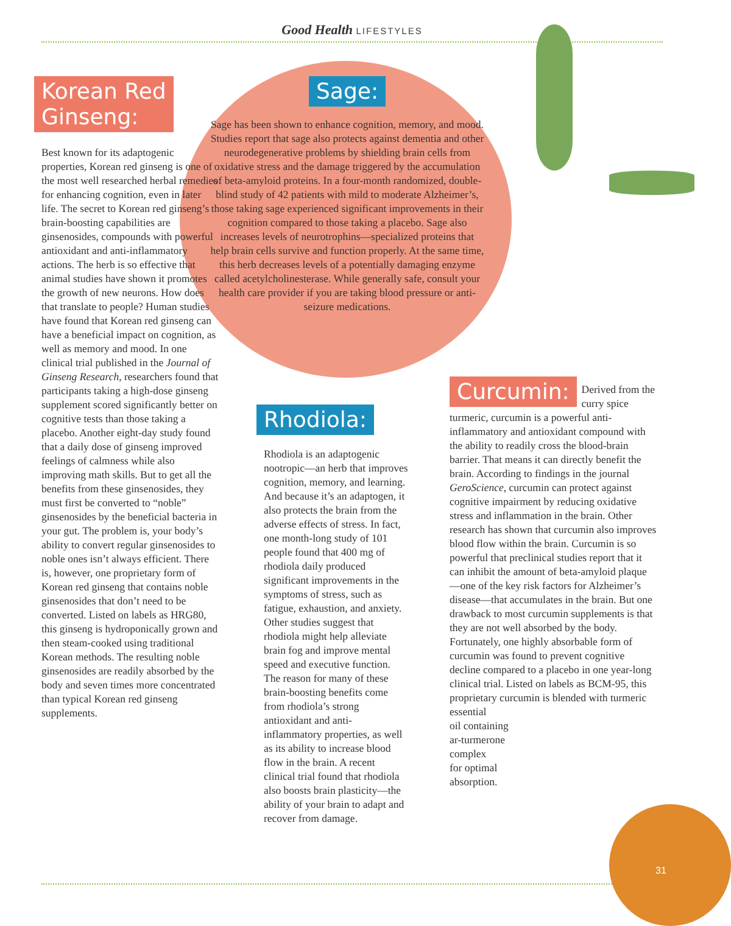Good Health LIFESTYLES
Korean Red
Ginseng:
Best known for its adaptogenic properties, Korean red ginseng is one of the most well researched herbal remedies for enhancing cognition, even in later life. The secret to Korean red ginseng’s brain-boosting capabilities are ginsenosides, compounds with powerful antioxidant and anti-inflammatory actions. The herb is so effective that animal studies have shown it promotes the growth of new neurons. How does that translate to people? Human studies have found that Korean red ginseng can have a beneficial impact on cognition, as well as memory and mood. In one clinical trial published in the Journal of Ginseng Research, researchers found that participants taking a high-dose ginseng supplement scored significantly better on cognitive tests than those taking a placebo. Another eight-day study found that a daily dose of ginseng improved feelings of calmness while also improving math skills. But to get all the benefits from these ginsenosides, they must first be converted to “noble” ginsenosides by the beneficial bacteria in your gut. The problem is, your body’s ability to convert regular ginsenosides to noble ones isn’t always efficient. There is, however, one proprietary form of Korean red ginseng that contains noble ginsenosides that don’t need to be converted. Listed on labels as HRG80, this ginseng is hydroponically grown and then steam-cooked using traditional Korean methods. The resulting noble ginsenosides are readily absorbed by the body and seven times more concentrated than typical Korean red ginseng supplements.
Sage:
Sage has been shown to enhance cognition, memory, and mood. Studies report that sage also protects against dementia and other neurodegenerative problems by shielding brain cells from oxidative stress and the damage triggered by the accumulation of beta-amyloid proteins. In a four-month randomized, double-blind study of 42 patients with mild to moderate Alzheimer’s, those taking sage experienced significant improvements in their cognition compared to those taking a placebo. Sage also increases levels of neurotrophins—specialized proteins that help brain cells survive and function properly. At the same time, this herb decreases levels of a potentially damaging enzyme called acetylcholinesterase. While generally safe, consult your health care provider if you are taking blood pressure or anti-seizure medications.
Rhodiola:
Rhodiola is an adaptogenic nootropic—an herb that improves cognition, memory, and learning. And because it’s an adaptogen, it also protects the brain from the adverse effects of stress. In fact, one month-long study of 101 people found that 400 mg of rhodiola daily produced significant improvements in the symptoms of stress, such as fatigue, exhaustion, and anxiety. Other studies suggest that rhodiola might help alleviate brain fog and improve mental speed and executive function. The reason for many of these brain-boosting benefits come from rhodiola’s strong antioxidant and anti-inflammatory properties, as well as its ability to increase blood flow in the brain. A recent clinical trial found that rhodiola also boosts brain plasticity—the ability of your brain to adapt and recover from damage.
Curcumin:
Derived from the curry spice turmeric, curcumin is a powerful anti-inflammatory and antioxidant compound with the ability to readily cross the blood-brain barrier. That means it can directly benefit the brain. According to findings in the journal GeroScience, curcumin can protect against cognitive impairment by reducing oxidative stress and inflammation in the brain. Other research has shown that curcumin also improves blood flow within the brain. Curcumin is so powerful that preclinical studies report that it can inhibit the amount of beta-amyloid plaque—one of the key risk factors for Alzheimer’s disease—that accumulates in the brain. But one drawback to most curcumin supplements is that they are not well absorbed by the body. Fortunately, one highly absorbable form of curcumin was found to prevent cognitive decline compared to a placebo in one year-long clinical trial. Listed on labels as BCM-95, this proprietary curcumin is blended with turmeric essential
oil containing
ar-turmerone
complex
for optimal
absorption.
31